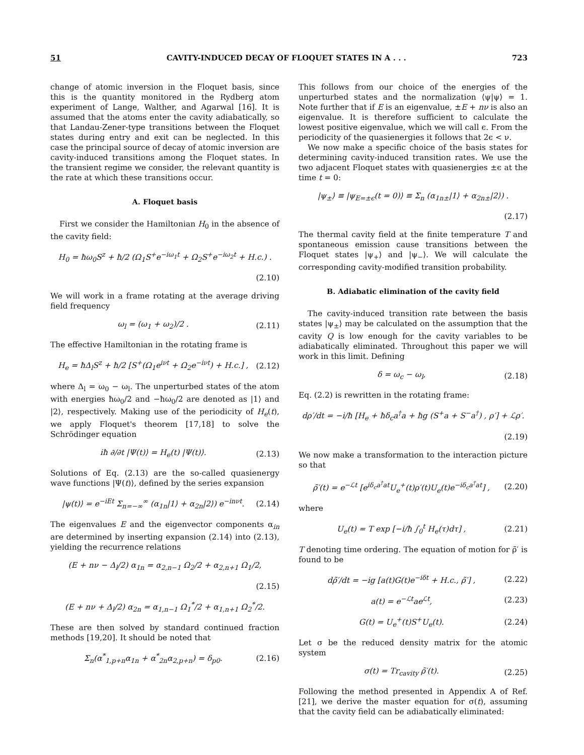51 CAVITY-INDUCED DECAY OF FLOQUET STATES IN A . . . 723
change of atomic inversion in the Floquet basis, since this is the quantity monitored in the Rydberg atom experiment of Lange, Walther, and Agarwal [16]. It is assumed that the atoms enter the cavity adiabatically, so that Landau-Zener-type transitions between the Floquet states during entry and exit can be neglected. In this case the principal source of decay of atomic inversion are cavity-induced transitions among the Floquet states. In the transient regime we consider, the relevant quantity is the rate at which these transitions occur.
A. Floquet basis
First we consider the Hamiltonian H<sub>0</sub> in the absence of the cavity field:
H<sub>0</sub> = ħω<sub>0</sub>S<sup>z</sup> + ħ/2 (Ω<sub>1</sub>S<sup>+</sup>e<sup>−iω<sub>1</sub>t</sup> + Ω<sub>2</sub>S<sup>+</sup>e<sup>−iω<sub>2</sub>t</sup> + H.c.) .
(2.10)
We will work in a frame rotating at the average driving field frequency
ω<sub>l</sub> = (ω<sub>1</sub> + ω<sub>2</sub>)/2 . (2.11)
The effective Hamiltonian in the rotating frame is
H<sub>e</sub> = ħΔ<sub>l</sub>S<sup>z</sup> + ħ/2 [S<sup>+</sup>(Ω<sub>1</sub>e<sup>iνt</sup> + Ω<sub>2</sub>e<sup>−iνt</sup>) + H.c.] , (2.12)
where Δ<sub>l</sub> = ω<sub>0</sub> − ω<sub>l</sub>. The unperturbed states of the atom with energies ħω<sub>0</sub>/2 and −ħω<sub>0</sub>/2 are denoted as |1⟩ and |2⟩, respectively. Making use of the periodicity of H<sub>e</sub>(t), we apply Floquet's theorem [17,18] to solve the Schrödinger equation
iħ ∂/∂t |Ψ(t)⟩ = H<sub>e</sub>(t) |Ψ(t)⟩. (2.13)
Solutions of Eq. (2.13) are the so-called quasienergy wave functions |Ψ(t)⟩, defined by the series expansion
|ψ(t)⟩ = e<sup>−iEt</sup> Σ<sub>n=−∞</sub><sup>∞</sup> (α<sub>1n</sub>|1⟩ + α<sub>2n</sub>|2⟩) e<sup>−inνt</sup>. (2.14)
The eigenvalues E and the eigenvector components α<sub>in</sub> are determined by inserting expansion (2.14) into (2.13), yielding the recurrence relations
(E + nν − Δ<sub>l</sub>/2) α<sub>1n</sub> = α<sub>2,n−1</sub> Ω<sub>2</sub>/2 + α<sub>2,n+1</sub> Ω<sub>1</sub>/2,
(2.15)
(E + nν + Δ<sub>l</sub>/2) α<sub>2n</sub> = α<sub>1,n−1</sub> Ω<sub>1</sub><sup>*</sup>/2 + α<sub>1,n+1</sub> Ω<sub>2</sub><sup>*</sup>/2.
These are then solved by standard continued fraction methods [19,20]. It should be noted that
Σ<sub>n</sub>(α<sup>*</sup><sub>1,p+n</sub>α<sub>1n</sub> + α<sup>*</sup><sub>2n</sub>α<sub>2,p+n</sub>) = δ<sub>p0</sub>. (2.16)
This follows from our choice of the energies of the unperturbed states and the normalization ⟨ψ|ψ⟩ = 1. Note further that if E is an eigenvalue, ±E + nν is also an eigenvalue. It is therefore sufficient to calculate the lowest positive eigenvalue, which we will call ϵ. From the periodicity of the quasienergies it follows that 2ϵ < ν.
We now make a specific choice of the basis states for determining cavity-induced transition rates. We use the two adjacent Floquet states with quasienergies ±ϵ at the time t = 0:
|ψ<sub>±</sub>⟩ ≡ |ψ<sub>E=±ϵ</sub>(t = 0)⟩ ≡ Σ<sub>n</sub> (α<sub>1n±</sub>|1⟩ + α<sub>2n±</sub>|2⟩) .
(2.17)
The thermal cavity field at the finite temperature T and spontaneous emission cause transitions between the Floquet states |ψ<sub>+</sub>⟩ and |ψ<sub>−</sub>⟩. We will calculate the corresponding cavity-modified transition probability.
B. Adiabatic elimination of the cavity field
The cavity-induced transition rate between the basis states |ψ<sub>±</sub>⟩ may be calculated on the assumption that the cavity Q is low enough for the cavity variables to be adiabatically eliminated. Throughout this paper we will work in this limit. Defining
δ = ω<sub>c</sub> − ω<sub>l</sub>, (2.18)
Eq. (2.2) is rewritten in the rotating frame:
dρ′/dt = −i/ħ [H<sub>e</sub> + ħδ<sub>c</sub>a<sup>†</sup>a + ħg (S<sup>+</sup>a + S<sup>−</sup>a<sup>†</sup>) , ρ′] + ℒρ′.
(2.19)
We now make a transformation to the interaction picture so that
ρ̃′(t) = e<sup>−ℒt</sup> [e<sup>iδ<sub>c</sub>a<sup>†</sup>at</sup>U<sub>e</sub><sup>+</sup>(t)ρ′(t)U<sub>e</sub>(t)e<sup>−iδ<sub>c</sub>a<sup>†</sup>at</sup>] , (2.20)
where
U<sub>e</sub>(t) = T exp [−i/ħ ∫<sub>0</sub><sup>t</sup> H<sub>e</sub>(τ)dτ] , (2.21)
T denoting time ordering. The equation of motion for ρ̃′ is found to be
dρ̃′/dt = −ig [a(t)G(t)e<sup>−iδt</sup> + H.c., ρ̃′] , (2.22)
a(t) = e<sup>−ℒt</sup>ae<sup>ℒt</sup>, (2.23)
G(t) = U<sub>e</sub><sup>+</sup>(t)S<sup>+</sup>U<sub>e</sub>(t). (2.24)
Let σ be the reduced density matrix for the atomic system
σ(t) = Tr<sub>cavity</sub> ρ̃′(t). (2.25)
Following the method presented in Appendix A of Ref. [21], we derive the master equation for σ(t), assuming that the cavity field can be adiabatically eliminated: